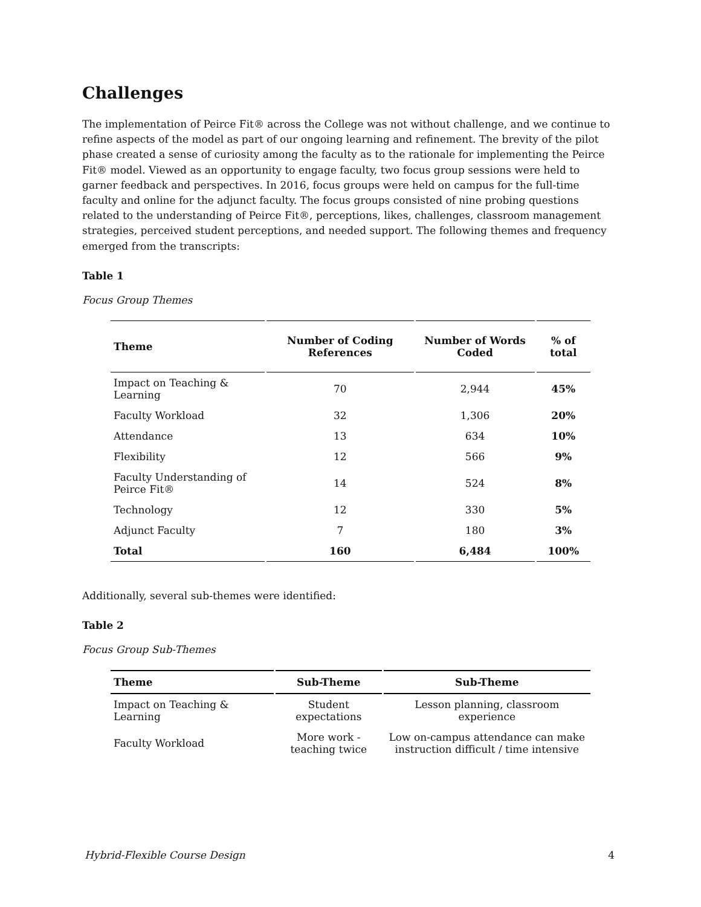Challenges
The implementation of Peirce Fit® across the College was not without challenge, and we continue to refine aspects of the model as part of our ongoing learning and refinement. The brevity of the pilot phase created a sense of curiosity among the faculty as to the rationale for implementing the Peirce Fit® model. Viewed as an opportunity to engage faculty, two focus group sessions were held to garner feedback and perspectives. In 2016, focus groups were held on campus for the full-time faculty and online for the adjunct faculty. The focus groups consisted of nine probing questions related to the understanding of Peirce Fit®, perceptions, likes, challenges, classroom management strategies, perceived student perceptions, and needed support. The following themes and frequency emerged from the transcripts:
Table 1
Focus Group Themes
| Theme | Number of Coding References | Number of Words Coded | % of total |
| --- | --- | --- | --- |
| Impact on Teaching & Learning | 70 | 2,944 | 45% |
| Faculty Workload | 32 | 1,306 | 20% |
| Attendance | 13 | 634 | 10% |
| Flexibility | 12 | 566 | 9% |
| Faculty Understanding of Peirce Fit® | 14 | 524 | 8% |
| Technology | 12 | 330 | 5% |
| Adjunct Faculty | 7 | 180 | 3% |
| Total | 160 | 6,484 | 100% |
Additionally, several sub-themes were identified:
Table 2
Focus Group Sub-Themes
| Theme | Sub-Theme | Sub-Theme |
| --- | --- | --- |
| Impact on Teaching & Learning | Student expectations | Lesson planning, classroom experience |
| Faculty Workload | More work - teaching twice | Low on-campus attendance can make instruction difficult / time intensive |
Hybrid-Flexible Course Design 4